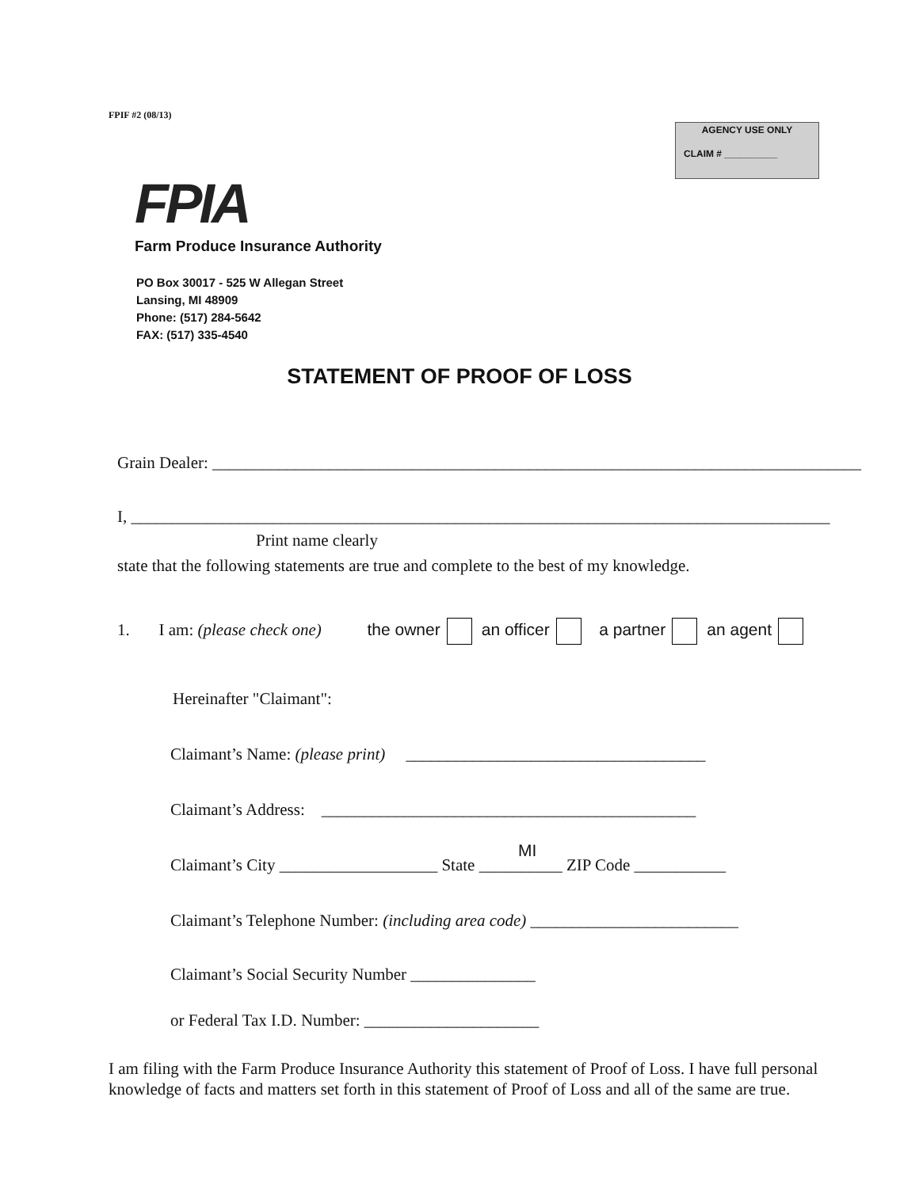FPIF #2 (08/13)
AGENCY USE ONLY
CLAIM # __________
FPIA
Farm Produce Insurance Authority
PO Box 30017 - 525 W Allegan Street
Lansing, MI 48909
Phone: (517) 284-5642
FAX: (517) 335-4540
STATEMENT OF PROOF OF LOSS
Grain Dealer: ______________________________________________________________________________
I, ____________________________________________________________________________________
Print name clearly
state that the following statements are true and complete to the best of my knowledge.
1. I am: (please check one) the owner an officer a partner an agent
Hereinafter "Claimant":
Claimant’s Name: (please print) ____________________________________
Claimant’s Address: _____________________________________________
MI
Claimant’s City ___________________ State __________ ZIP Code ___________
Claimant’s Telephone Number: (including area code) _________________________
Claimant’s Social Security Number _______________
or Federal Tax I.D. Number: _____________________
I am filing with the Farm Produce Insurance Authority this statement of Proof of Loss. I have full personal knowledge of facts and matters set forth in this statement of Proof of Loss and all of the same are true.